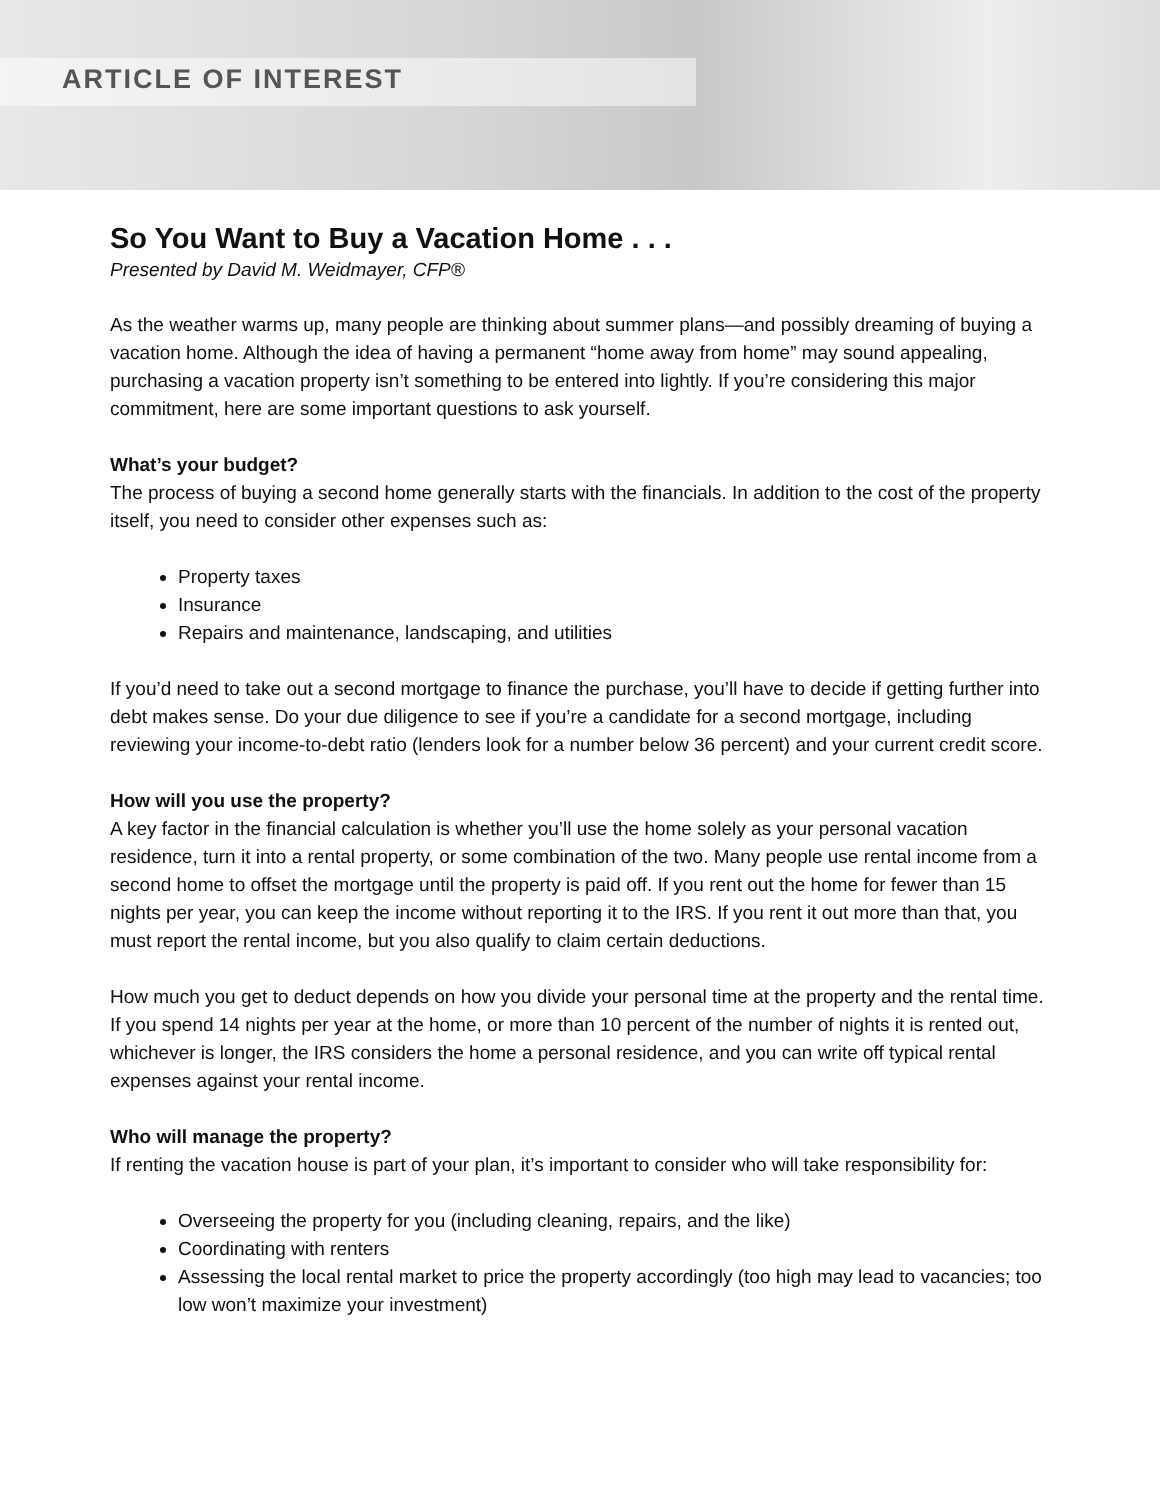ARTICLE OF INTEREST
So You Want to Buy a Vacation Home . . .
Presented by David M. Weidmayer, CFP®
As the weather warms up, many people are thinking about summer plans—and possibly dreaming of buying a vacation home. Although the idea of having a permanent “home away from home” may sound appealing, purchasing a vacation property isn’t something to be entered into lightly. If you’re considering this major commitment, here are some important questions to ask yourself.
What’s your budget?
The process of buying a second home generally starts with the financials. In addition to the cost of the property itself, you need to consider other expenses such as:
Property taxes
Insurance
Repairs and maintenance, landscaping, and utilities
If you’d need to take out a second mortgage to finance the purchase, you’ll have to decide if getting further into debt makes sense. Do your due diligence to see if you’re a candidate for a second mortgage, including reviewing your income-to-debt ratio (lenders look for a number below 36 percent) and your current credit score.
How will you use the property?
A key factor in the financial calculation is whether you’ll use the home solely as your personal vacation residence, turn it into a rental property, or some combination of the two. Many people use rental income from a second home to offset the mortgage until the property is paid off. If you rent out the home for fewer than 15 nights per year, you can keep the income without reporting it to the IRS. If you rent it out more than that, you must report the rental income, but you also qualify to claim certain deductions.
How much you get to deduct depends on how you divide your personal time at the property and the rental time. If you spend 14 nights per year at the home, or more than 10 percent of the number of nights it is rented out, whichever is longer, the IRS considers the home a personal residence, and you can write off typical rental expenses against your rental income.
Who will manage the property?
If renting the vacation house is part of your plan, it’s important to consider who will take responsibility for:
Overseeing the property for you (including cleaning, repairs, and the like)
Coordinating with renters
Assessing the local rental market to price the property accordingly (too high may lead to vacancies; too low won’t maximize your investment)